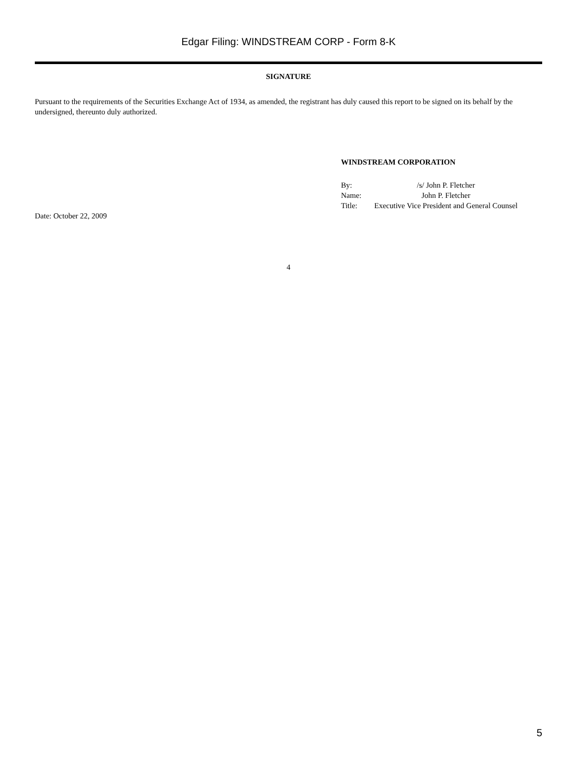Edgar Filing: WINDSTREAM CORP - Form 8-K
SIGNATURE
Pursuant to the requirements of the Securities Exchange Act of 1934, as amended, the registrant has duly caused this report to be signed on its behalf by the undersigned, thereunto duly authorized.
WINDSTREAM CORPORATION
| By: | /s/ John P. Fletcher |
| Name: | John P. Fletcher |
| Title: | Executive Vice President and General Counsel |
Date: October 22, 2009
4
5